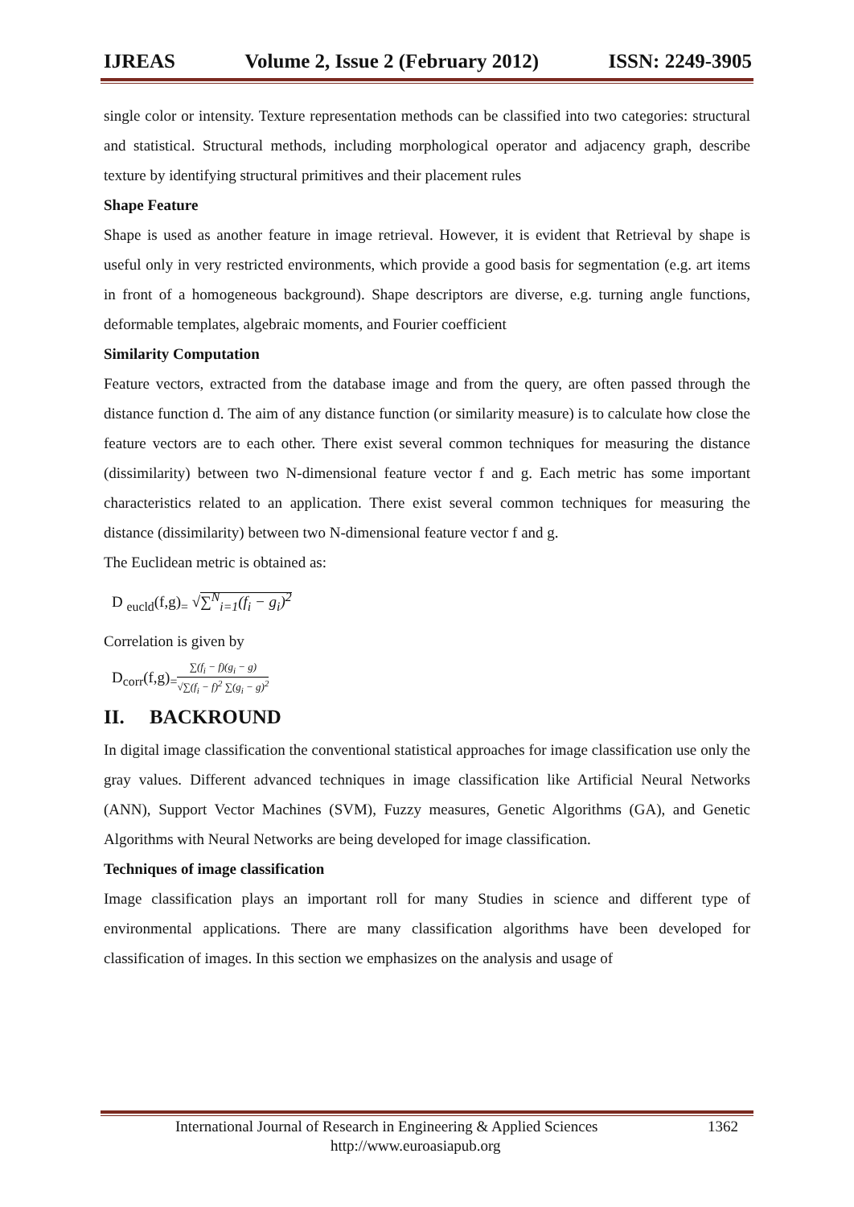IJREAS Volume 2, Issue 2 (February 2012) ISSN: 2249-3905
single color or intensity. Texture representation methods can be classified into two categories: structural and statistical. Structural methods, including morphological operator and adjacency graph, describe texture by identifying structural primitives and their placement rules
Shape Feature
Shape is used as another feature in image retrieval. However, it is evident that Retrieval by shape is useful only in very restricted environments, which provide a good basis for segmentation (e.g. art items in front of a homogeneous background). Shape descriptors are diverse, e.g. turning angle functions, deformable templates, algebraic moments, and Fourier coefficient
Similarity Computation
Feature vectors, extracted from the database image and from the query, are often passed through the distance function d. The aim of any distance function (or similarity measure) is to calculate how close the feature vectors are to each other. There exist several common techniques for measuring the distance (dissimilarity) between two N-dimensional feature vector f and g. Each metric has some important characteristics related to an application. There exist several common techniques for measuring the distance (dissimilarity) between two N-dimensional feature vector f and g.
The Euclidean metric is obtained as:
D <sub>eucld</sub>(f,g)<sub>=</sub> √∑<sup>N</sup><sub>i=1</sub>(f<sub>i</sub> − g<sub>i</sub>)<sup>2</sup>
Correlation is given by
D<sub>corr</sub>(f,g)<sub>=</sub>∑(f<sub>i</sub> − f)(g<sub>i</sub> − g) √∑(f<sub>i</sub> − f)<sup>2</sup> ∑(g<sub>i</sub> − g)<sup>2</sup>
II. BACKROUND
In digital image classification the conventional statistical approaches for image classification use only the gray values. Different advanced techniques in image classification like Artificial Neural Networks (ANN), Support Vector Machines (SVM), Fuzzy measures, Genetic Algorithms (GA), and Genetic Algorithms with Neural Networks are being developed for image classification.
Techniques of image classification
Image classification plays an important roll for many Studies in science and different type of environmental applications. There are many classification algorithms have been developed for classification of images. In this section we emphasizes on the analysis and usage of
International Journal of Research in Engineering & Applied Sciences 1362
http://www.euroasiapub.org